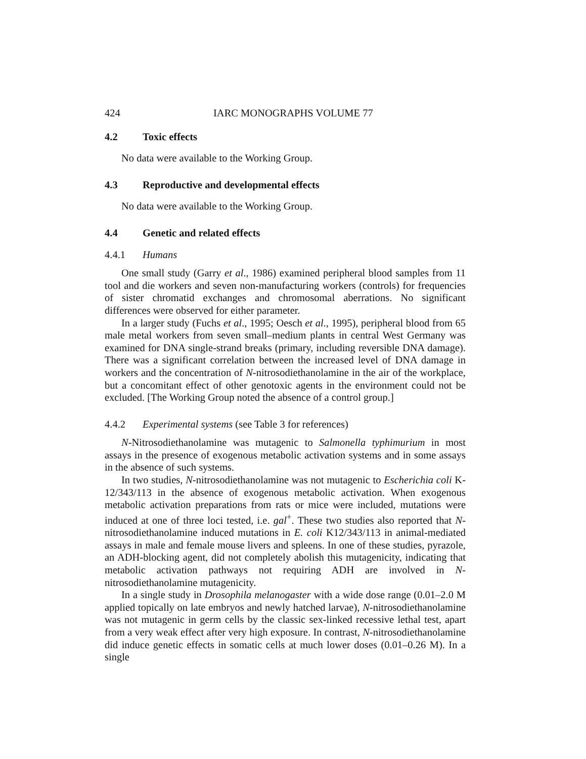424 IARC MONOGRAPHS VOLUME 77
4.2 Toxic effects
No data were available to the Working Group.
4.3 Reproductive and developmental effects
No data were available to the Working Group.
4.4 Genetic and related effects
4.4.1 Humans
One small study (Garry et al., 1986) examined peripheral blood samples from 11 tool and die workers and seven non-manufacturing workers (controls) for frequencies of sister chromatid exchanges and chromosomal aberrations. No significant differences were observed for either parameter.
In a larger study (Fuchs et al., 1995; Oesch et al., 1995), peripheral blood from 65 male metal workers from seven small–medium plants in central West Germany was examined for DNA single-strand breaks (primary, including reversible DNA damage). There was a significant correlation between the increased level of DNA damage in workers and the concentration of N-nitrosodiethanolamine in the air of the workplace, but a concomitant effect of other genotoxic agents in the environment could not be excluded. [The Working Group noted the absence of a control group.]
4.4.2 Experimental systems (see Table 3 for references)
N-Nitrosodiethanolamine was mutagenic to Salmonella typhimurium in most assays in the presence of exogenous metabolic activation systems and in some assays in the absence of such systems.
In two studies, N-nitrosodiethanolamine was not mutagenic to Escherichia coli K-12/343/113 in the absence of exogenous metabolic activation. When exogenous metabolic activation preparations from rats or mice were included, mutations were induced at one of three loci tested, i.e. gal<sup>+</sup>. These two studies also reported that N-nitrosodiethanolamine induced mutations in E. coli K12/343/113 in animal-mediated assays in male and female mouse livers and spleens. In one of these studies, pyrazole, an ADH-blocking agent, did not completely abolish this mutagenicity, indicating that metabolic activation pathways not requiring ADH are involved in N-nitrosodiethanolamine mutagenicity.
In a single study in Drosophila melanogaster with a wide dose range (0.01–2.0 M applied topically on late embryos and newly hatched larvae), N-nitrosodiethanolamine was not mutagenic in germ cells by the classic sex-linked recessive lethal test, apart from a very weak effect after very high exposure. In contrast, N-nitrosodiethanolamine did induce genetic effects in somatic cells at much lower doses (0.01–0.26 M). In a single